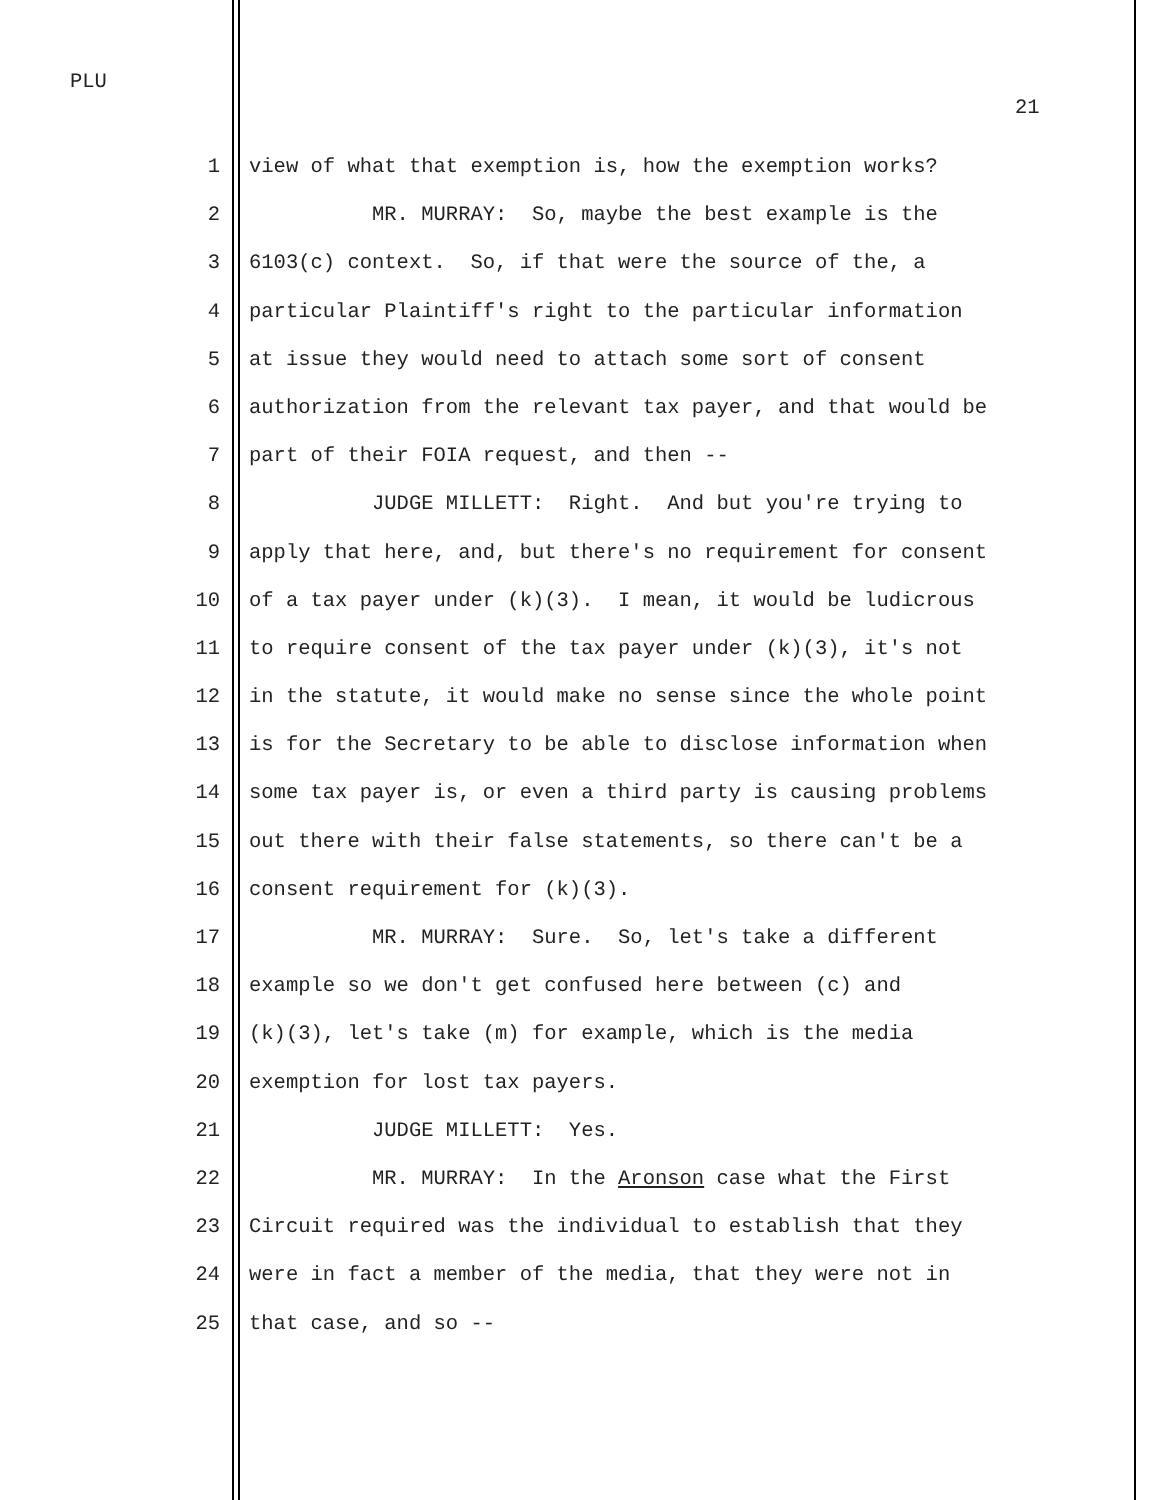PLU
21
1 view of what that exemption is, how the exemption works?
2 MR. MURRAY: So, maybe the best example is the
3 6103(c) context. So, if that were the source of the, a
4 particular Plaintiff's right to the particular information
5 at issue they would need to attach some sort of consent
6 authorization from the relevant tax payer, and that would be
7 part of their FOIA request, and then --
8 JUDGE MILLETT: Right. And but you're trying to
9 apply that here, and, but there's no requirement for consent
10 of a tax payer under (k)(3). I mean, it would be ludicrous
11 to require consent of the tax payer under (k)(3), it's not
12 in the statute, it would make no sense since the whole point
13 is for the Secretary to be able to disclose information when
14 some tax payer is, or even a third party is causing problems
15 out there with their false statements, so there can't be a
16 consent requirement for (k)(3).
17 MR. MURRAY: Sure. So, let's take a different
18 example so we don't get confused here between (c) and
19 (k)(3), let's take (m) for example, which is the media
20 exemption for lost tax payers.
21 JUDGE MILLETT: Yes.
22 MR. MURRAY: In the Aronson case what the First
23 Circuit required was the individual to establish that they
24 were in fact a member of the media, that they were not in
25 that case, and so --